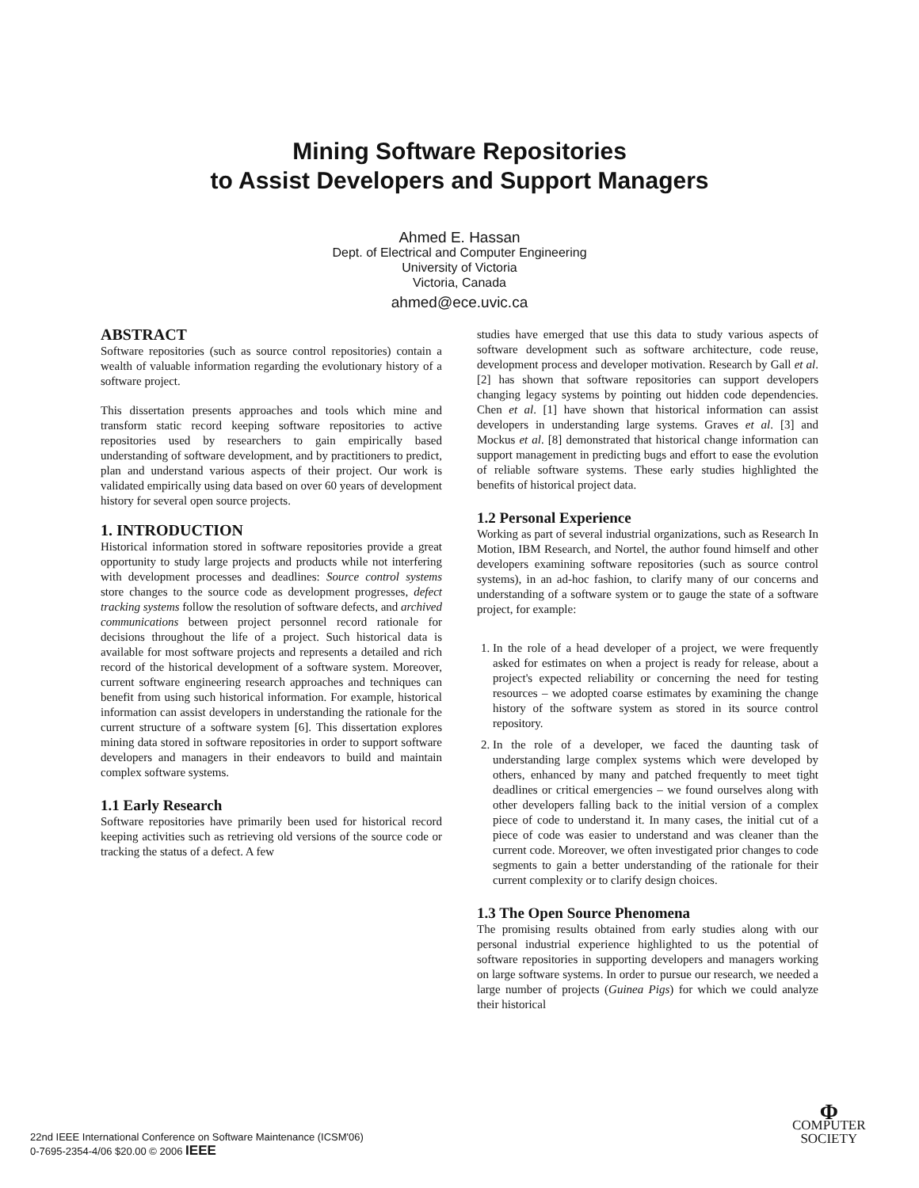Mining Software Repositories
to Assist Developers and Support Managers
Ahmed E. Hassan
Dept. of Electrical and Computer Engineering
University of Victoria
Victoria, Canada
ahmed@ece.uvic.ca
ABSTRACT
Software repositories (such as source control repositories) contain a wealth of valuable information regarding the evolutionary history of a software project.
This dissertation presents approaches and tools which mine and transform static record keeping software repositories to active repositories used by researchers to gain empirically based understanding of software development, and by practitioners to predict, plan and understand various aspects of their project. Our work is validated empirically using data based on over 60 years of development history for several open source projects.
1. INTRODUCTION
Historical information stored in software repositories provide a great opportunity to study large projects and products while not interfering with development processes and deadlines: Source control systems store changes to the source code as development progresses, defect tracking systems follow the resolution of software defects, and archived communications between project personnel record rationale for decisions throughout the life of a project. Such historical data is available for most software projects and represents a detailed and rich record of the historical development of a software system. Moreover, current software engineering research approaches and techniques can benefit from using such historical information. For example, historical information can assist developers in understanding the rationale for the current structure of a software system [6]. This dissertation explores mining data stored in software repositories in order to support software developers and managers in their endeavors to build and maintain complex software systems.
1.1 Early Research
Software repositories have primarily been used for historical record keeping activities such as retrieving old versions of the source code or tracking the status of a defect. A few
studies have emerged that use this data to study various aspects of software development such as software architecture, code reuse, development process and developer motivation. Research by Gall et al. [2] has shown that software repositories can support developers changing legacy systems by pointing out hidden code dependencies. Chen et al. [1] have shown that historical information can assist developers in understanding large systems. Graves et al. [3] and Mockus et al. [8] demonstrated that historical change information can support management in predicting bugs and effort to ease the evolution of reliable software systems. These early studies highlighted the benefits of historical project data.
1.2 Personal Experience
Working as part of several industrial organizations, such as Research In Motion, IBM Research, and Nortel, the author found himself and other developers examining software repositories (such as source control systems), in an ad-hoc fashion, to clarify many of our concerns and understanding of a software system or to gauge the state of a software project, for example:
1. In the role of a head developer of a project, we were frequently asked for estimates on when a project is ready for release, about a project's expected reliability or concerning the need for testing resources – we adopted coarse estimates by examining the change history of the software system as stored in its source control repository.
2. In the role of a developer, we faced the daunting task of understanding large complex systems which were developed by others, enhanced by many and patched frequently to meet tight deadlines or critical emergencies – we found ourselves along with other developers falling back to the initial version of a complex piece of code to understand it. In many cases, the initial cut of a piece of code was easier to understand and was cleaner than the current code. Moreover, we often investigated prior changes to code segments to gain a better understanding of the rationale for their current complexity or to clarify design choices.
1.3 The Open Source Phenomena
The promising results obtained from early studies along with our personal industrial experience highlighted to us the potential of software repositories in supporting developers and managers working on large software systems. In order to pursue our research, we needed a large number of projects (Guinea Pigs) for which we could analyze their historical
22nd IEEE International Conference on Software Maintenance (ICSM'06)
0-7695-2354-4/06 $20.00 © 2006 IEEE
Φ
COMPUTER
SOCIETY